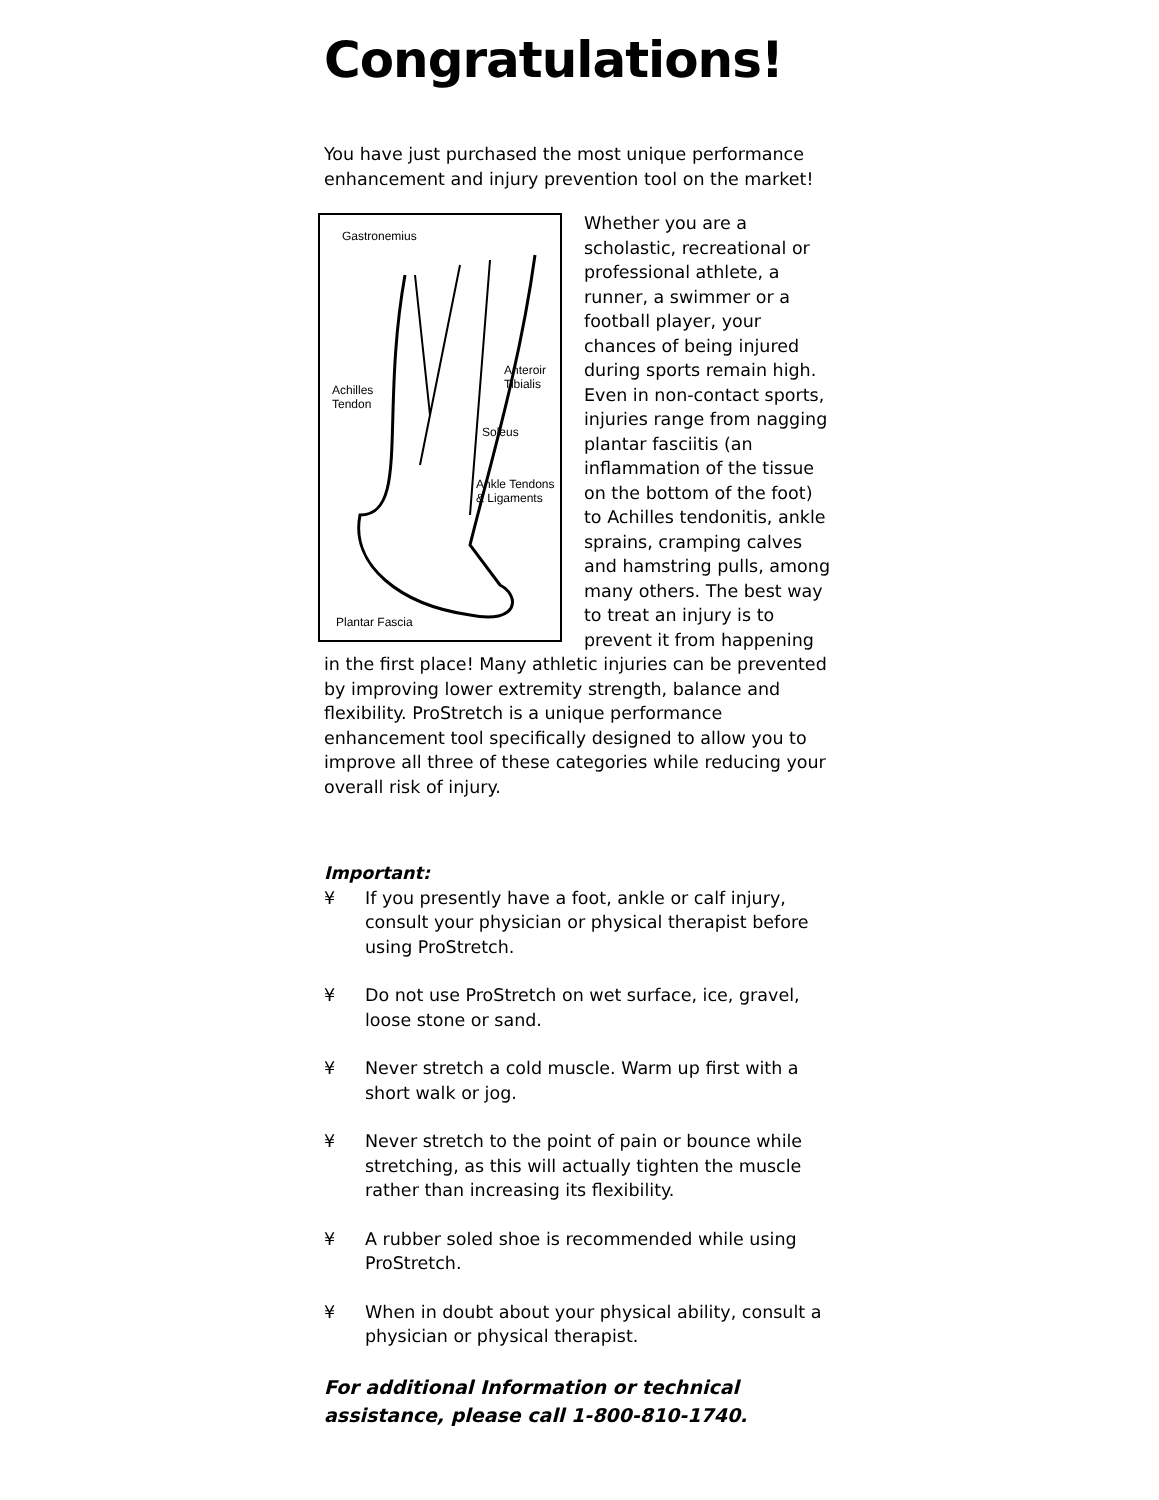Congratulations!
You have just purchased the most unique performance enhancement and injury prevention tool on the market!
Gastronemius
Anteroir
Tibialis Achilles
Tendon
Soleus
Ankle Tendons
& Ligaments
Plantar Fascia
Whether you are a scholastic, recreational or professional athlete, a runner, a swimmer or a football player, your chances of being injured during sports remain high. Even in non-contact sports, injuries range from nagging plantar fasciitis (an inflammation of the tissue on the bottom of the foot) to Achilles tendonitis, ankle sprains, cramping calves and hamstring pulls, among many others. The best way to treat an injury is to prevent it from happening in the first place! Many athletic injuries can be prevented by improving lower extremity strength, balance and flexibility. ProStretch is a unique performance enhancement tool specifically designed to allow you to improve all three of these categories while reducing your overall risk of injury.
Important:
¥ If you presently have a foot, ankle or calf injury, consult your physician or physical therapist before using ProStretch.
¥ Do not use ProStretch on wet surface, ice, gravel, loose stone or sand.
¥ Never stretch a cold muscle. Warm up first with a short walk or jog.
¥ Never stretch to the point of pain or bounce while stretching, as this will actually tighten the muscle rather than increasing its flexibility.
¥ A rubber soled shoe is recommended while using ProStretch.
¥ When in doubt about your physical ability, consult a physician or physical therapist.
For additional Information or technical assistance, please call 1-800-810-1740.